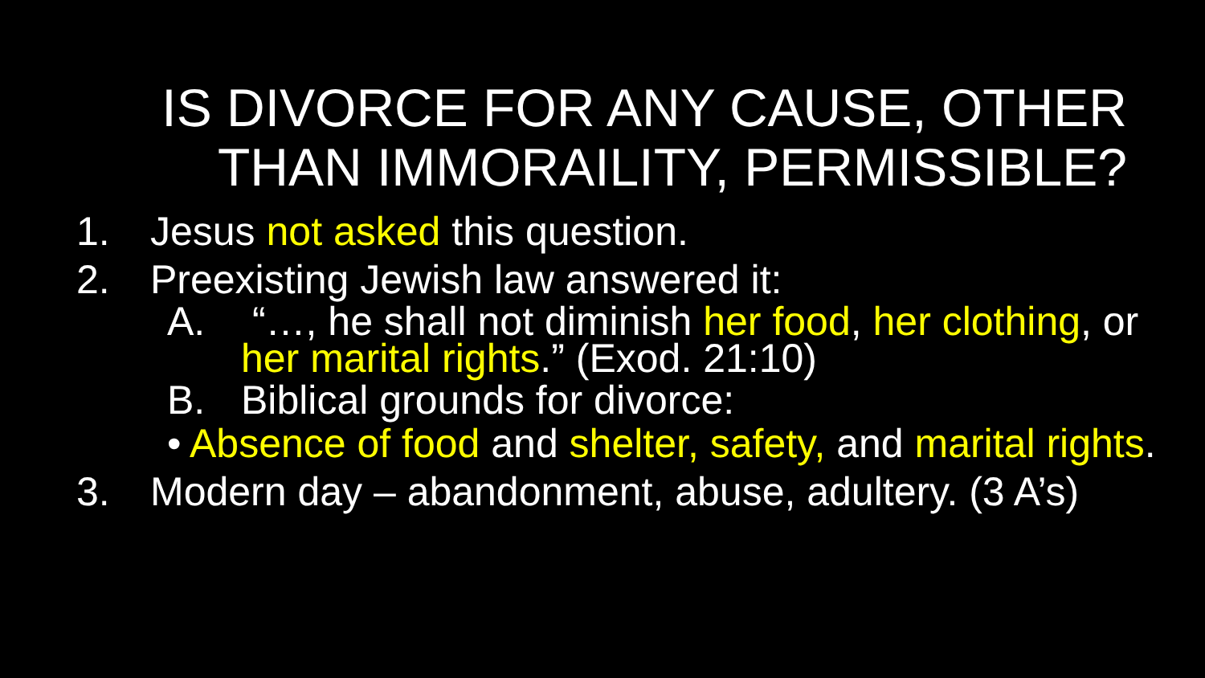IS DIVORCE FOR ANY CAUSE, OTHER
THAN IMMORAILITY, PERMISSIBLE?
1. Jesus not asked this question.
2. Preexisting Jewish law answered it:
A. “…, he shall not diminish her food, her clothing, or her marital rights.” (Exod. 21:10)
B. Biblical grounds for divorce:
•
Absence of food and shelter, safety, and marital rights.
3. Modern day – abandonment, abuse, adultery. (3 A’s)